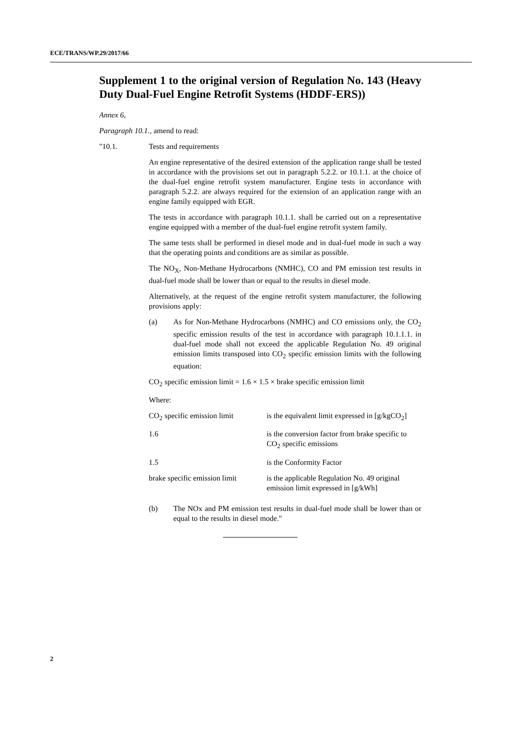ECE/TRANS/WP.29/2017/66
Supplement 1 to the original version of Regulation No. 143 (Heavy Duty Dual-Fuel Engine Retrofit Systems (HDDF-ERS))
Annex 6,
Paragraph 10.1., amend to read:
"10.1. Tests and requirements
An engine representative of the desired extension of the application range shall be tested in accordance with the provisions set out in paragraph 5.2.2. or 10.1.1. at the choice of the dual-fuel engine retrofit system manufacturer. Engine tests in accordance with paragraph 5.2.2. are always required for the extension of an application range with an engine family equipped with EGR.
The tests in accordance with paragraph 10.1.1. shall be carried out on a representative engine equipped with a member of the dual-fuel engine retrofit system family.
The same tests shall be performed in diesel mode and in dual-fuel mode in such a way that the operating points and conditions are as similar as possible.
The NO<sub>X</sub>, Non-Methane Hydrocarbons (NMHC), CO and PM emission test results in dual-fuel mode shall be lower than or equal to the results in diesel mode.
Alternatively, at the request of the engine retrofit system manufacturer, the following provisions apply:
(a) As for Non-Methane Hydrocarbons (NMHC) and CO emissions only, the CO<sub>2</sub> specific emission results of the test in accordance with paragraph 10.1.1.1. in dual-fuel mode shall not exceed the applicable Regulation No. 49 original emission limits transposed into CO<sub>2</sub> specific emission limits with the following equation:
CO<sub>2</sub> specific emission limit = 1.6 × 1.5 × brake specific emission limit
Where:
| CO<sub>2</sub> specific emission limit | is the equivalent limit expressed in [g/kgCO<sub>2</sub>] |
| 1.6 | is the conversion factor from brake specific to CO<sub>2</sub> specific emissions |
| 1.5 | is the Conformity Factor |
| brake specific emission limit | is the applicable Regulation No. 49 original emission limit expressed in [g/kWh] |
(b) The NOx and PM emission test results in dual-fuel mode shall be lower than or equal to the results in diesel mode."
2